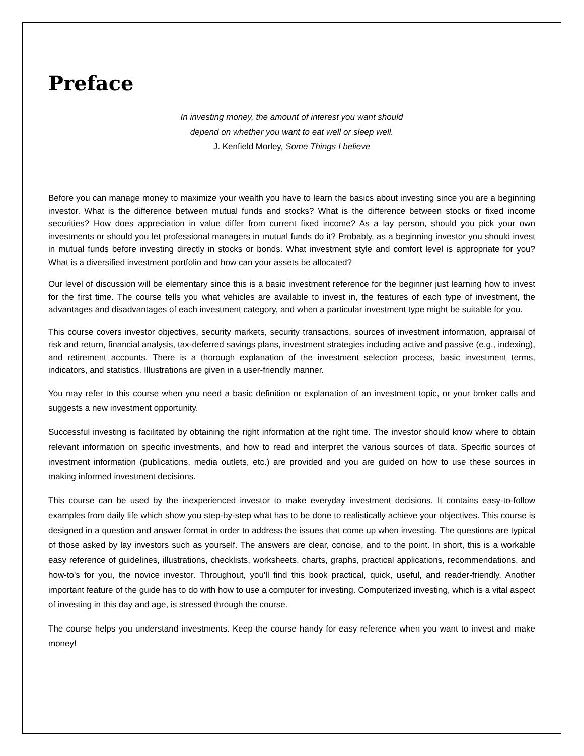Preface
In investing money, the amount of interest you want should
depend on whether you want to eat well or sleep well.
J. Kenfield Morley, Some Things I believe
Before you can manage money to maximize your wealth you have to learn the basics about investing since you are a beginning investor. What is the difference between mutual funds and stocks? What is the difference between stocks or fixed income securities? How does appreciation in value differ from current fixed income? As a lay person, should you pick your own investments or should you let professional managers in mutual funds do it? Probably, as a beginning investor you should invest in mutual funds before investing directly in stocks or bonds. What investment style and comfort level is appropriate for you? What is a diversified investment portfolio and how can your assets be allocated?
Our level of discussion will be elementary since this is a basic investment reference for the beginner just learning how to invest for the first time. The course tells you what vehicles are available to invest in, the features of each type of investment, the advantages and disadvantages of each investment category, and when a particular investment type might be suitable for you.
This course covers investor objectives, security markets, security transactions, sources of investment information, appraisal of risk and return, financial analysis, tax-deferred savings plans, investment strategies including active and passive (e.g., indexing), and retirement accounts. There is a thorough explanation of the investment selection process, basic investment terms, indicators, and statistics. Illustrations are given in a user-friendly manner.
You may refer to this course when you need a basic definition or explanation of an investment topic, or your broker calls and suggests a new investment opportunity.
Successful investing is facilitated by obtaining the right information at the right time. The investor should know where to obtain relevant information on specific investments, and how to read and interpret the various sources of data. Specific sources of investment information (publications, media outlets, etc.) are provided and you are guided on how to use these sources in making informed investment decisions.
This course can be used by the inexperienced investor to make everyday investment decisions. It contains easy-to-follow examples from daily life which show you step-by-step what has to be done to realistically achieve your objectives. This course is designed in a question and answer format in order to address the issues that come up when investing. The questions are typical of those asked by lay investors such as yourself. The answers are clear, concise, and to the point. In short, this is a workable easy reference of guidelines, illustrations, checklists, worksheets, charts, graphs, practical applications, recommendations, and how-to's for you, the novice investor. Throughout, you'll find this book practical, quick, useful, and reader-friendly. Another important feature of the guide has to do with how to use a computer for investing. Computerized investing, which is a vital aspect of investing in this day and age, is stressed through the course.
The course helps you understand investments. Keep the course handy for easy reference when you want to invest and make money!